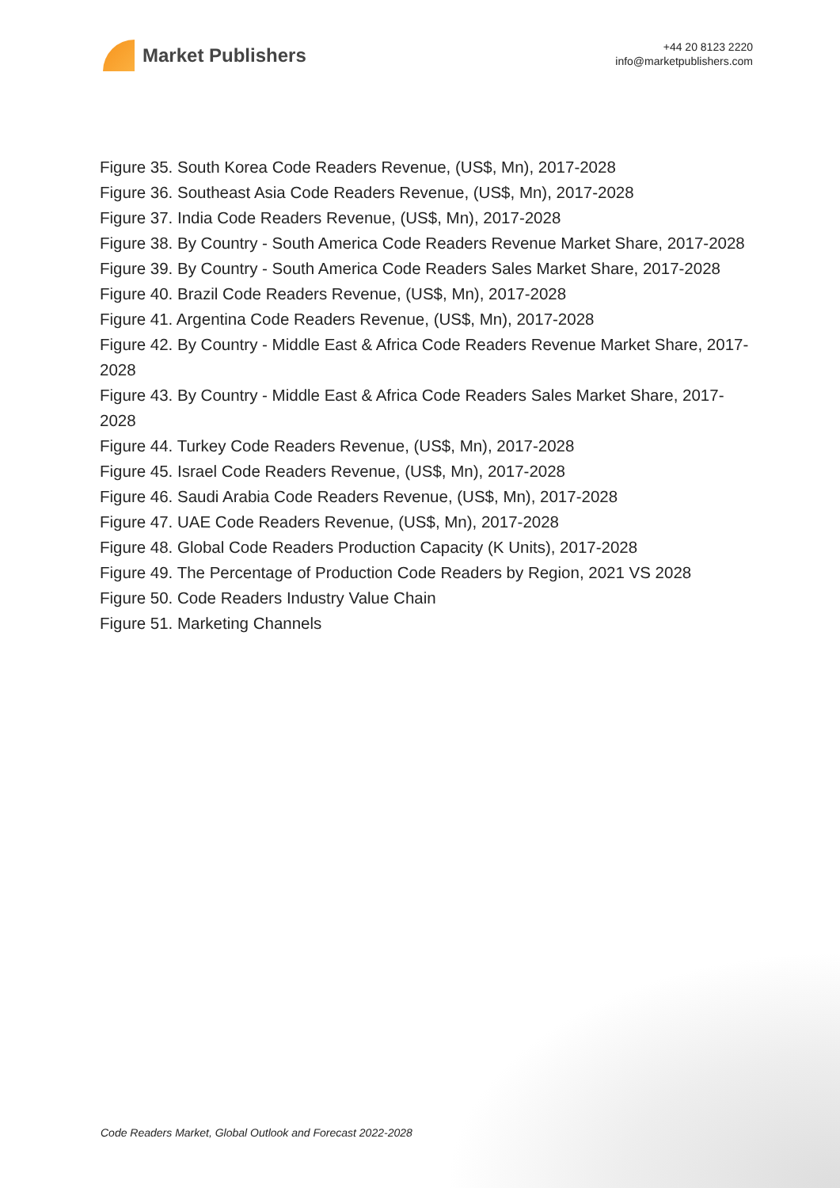Market Publishers
+44 20 8123 2220
info@marketpublishers.com
Figure 35. South Korea Code Readers Revenue, (US$, Mn), 2017-2028
Figure 36. Southeast Asia Code Readers Revenue, (US$, Mn), 2017-2028
Figure 37. India Code Readers Revenue, (US$, Mn), 2017-2028
Figure 38. By Country - South America Code Readers Revenue Market Share, 2017-2028
Figure 39. By Country - South America Code Readers Sales Market Share, 2017-2028
Figure 40. Brazil Code Readers Revenue, (US$, Mn), 2017-2028
Figure 41. Argentina Code Readers Revenue, (US$, Mn), 2017-2028
Figure 42. By Country - Middle East & Africa Code Readers Revenue Market Share, 2017-2028
Figure 43. By Country - Middle East & Africa Code Readers Sales Market Share, 2017-2028
Figure 44. Turkey Code Readers Revenue, (US$, Mn), 2017-2028
Figure 45. Israel Code Readers Revenue, (US$, Mn), 2017-2028
Figure 46. Saudi Arabia Code Readers Revenue, (US$, Mn), 2017-2028
Figure 47. UAE Code Readers Revenue, (US$, Mn), 2017-2028
Figure 48. Global Code Readers Production Capacity (K Units), 2017-2028
Figure 49. The Percentage of Production Code Readers by Region, 2021 VS 2028
Figure 50. Code Readers Industry Value Chain
Figure 51. Marketing Channels
Code Readers Market, Global Outlook and Forecast 2022-2028